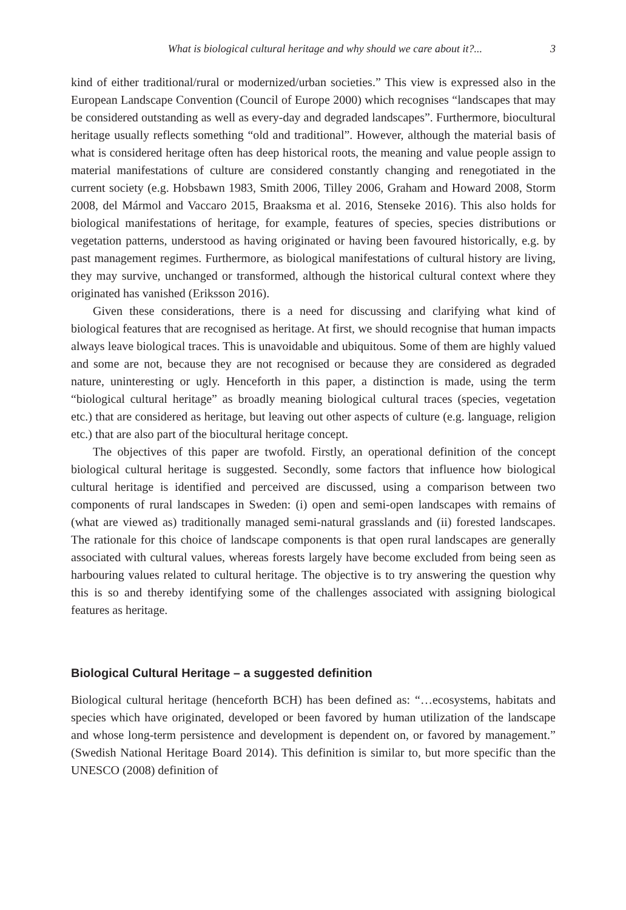What is biological cultural heritage and why should we care about it?... 3
kind of either traditional/rural or modernized/urban societies.” This view is expressed also in the European Landscape Convention (Council of Europe 2000) which recognises “landscapes that may be considered outstanding as well as every-day and degraded landscapes”. Furthermore, biocultural heritage usually reflects something “old and traditional”. However, although the material basis of what is considered heritage often has deep historical roots, the meaning and value people assign to material manifestations of culture are considered constantly changing and renegotiated in the current society (e.g. Hobsbawn 1983, Smith 2006, Tilley 2006, Graham and Howard 2008, Storm 2008, del Mármol and Vaccaro 2015, Braaksma et al. 2016, Stenseke 2016). This also holds for biological manifestations of heritage, for example, features of species, species distributions or vegetation patterns, understood as having originated or having been favoured historically, e.g. by past management regimes. Furthermore, as biological manifestations of cultural history are living, they may survive, unchanged or transformed, although the historical cultural context where they originated has vanished (Eriksson 2016).
Given these considerations, there is a need for discussing and clarifying what kind of biological features that are recognised as heritage. At first, we should recognise that human impacts always leave biological traces. This is unavoidable and ubiquitous. Some of them are highly valued and some are not, because they are not recognised or because they are considered as degraded nature, uninteresting or ugly. Henceforth in this paper, a distinction is made, using the term “biological cultural heritage” as broadly meaning biological cultural traces (species, vegetation etc.) that are considered as heritage, but leaving out other aspects of culture (e.g. language, religion etc.) that are also part of the biocultural heritage concept.
The objectives of this paper are twofold. Firstly, an operational definition of the concept biological cultural heritage is suggested. Secondly, some factors that influence how biological cultural heritage is identified and perceived are discussed, using a comparison between two components of rural landscapes in Sweden: (i) open and semi-open landscapes with remains of (what are viewed as) traditionally managed semi-natural grasslands and (ii) forested landscapes. The rationale for this choice of landscape components is that open rural landscapes are generally associated with cultural values, whereas forests largely have become excluded from being seen as harbouring values related to cultural heritage. The objective is to try answering the question why this is so and thereby identifying some of the challenges associated with assigning biological features as heritage.
Biological Cultural Heritage – a suggested definition
Biological cultural heritage (henceforth BCH) has been defined as: “…ecosystems, habitats and species which have originated, developed or been favored by human utilization of the landscape and whose long-term persistence and development is dependent on, or favored by management.” (Swedish National Heritage Board 2014). This definition is similar to, but more specific than the UNESCO (2008) definition of